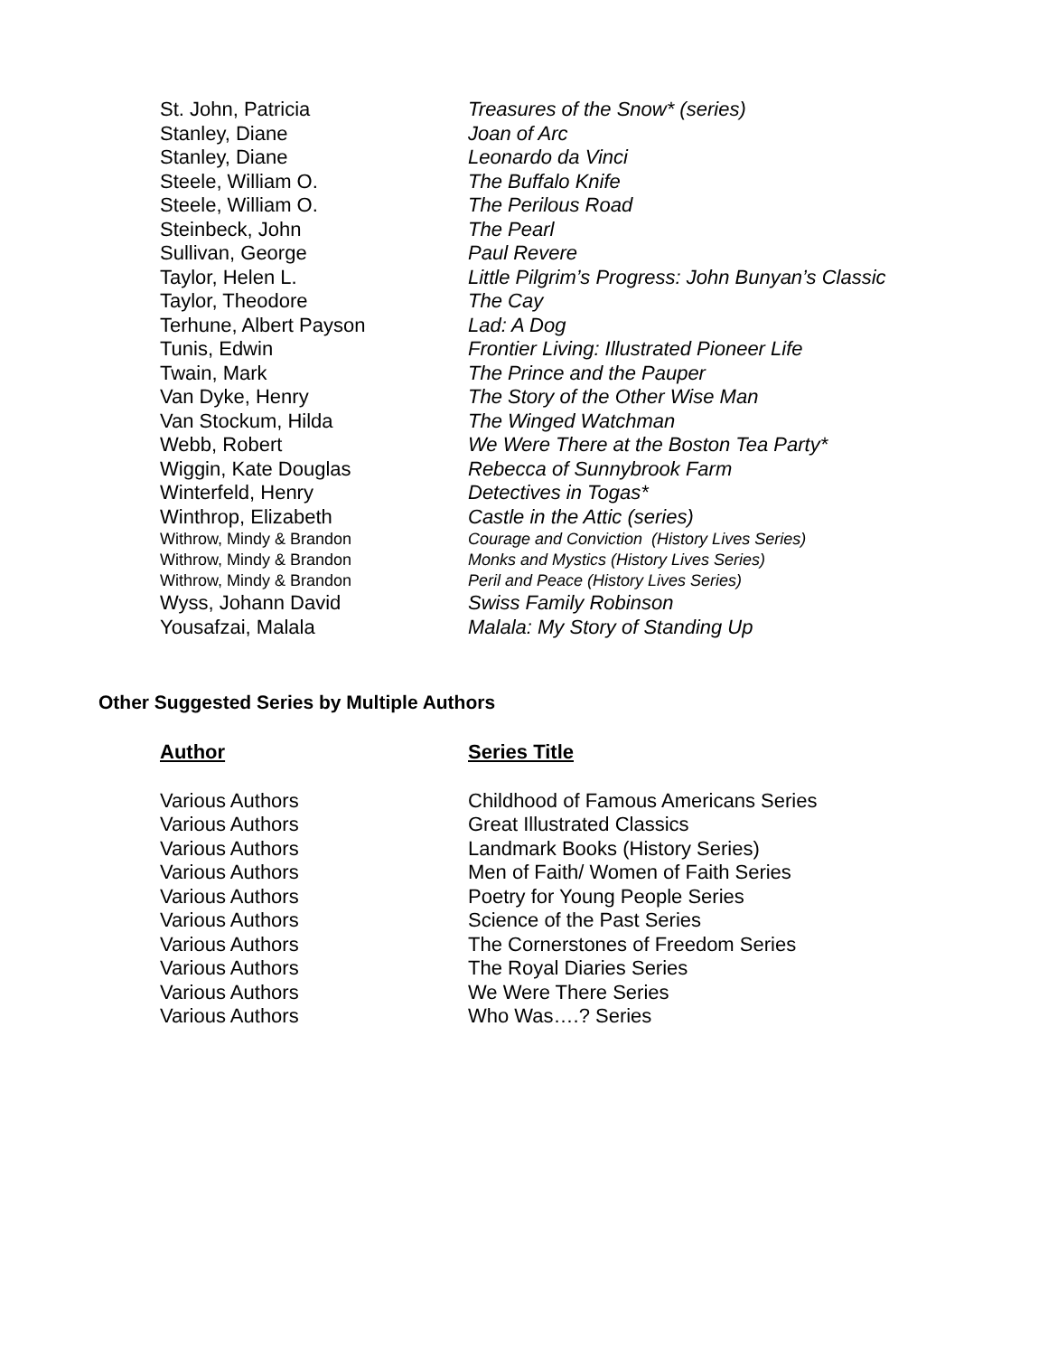| St. John, Patricia | Treasures of the Snow* (series) |
| Stanley, Diane | Joan of Arc |
| Stanley, Diane | Leonardo da Vinci |
| Steele, William O. | The Buffalo Knife |
| Steele, William O. | The Perilous Road |
| Steinbeck, John | The Pearl |
| Sullivan, George | Paul Revere |
| Taylor, Helen L. | Little Pilgrim’s Progress: John Bunyan’s Classic |
| Taylor, Theodore | The Cay |
| Terhune, Albert Payson | Lad: A Dog |
| Tunis, Edwin | Frontier Living: Illustrated Pioneer Life |
| Twain, Mark | The Prince and the Pauper |
| Van Dyke, Henry | The Story of the Other Wise Man |
| Van Stockum, Hilda | The Winged Watchman |
| Webb, Robert | We Were There at the Boston Tea Party* |
| Wiggin, Kate Douglas | Rebecca of Sunnybrook Farm |
| Winterfeld, Henry | Detectives in Togas* |
| Winthrop, Elizabeth | Castle in the Attic (series) |
| Withrow, Mindy & Brandon | Courage and Conviction (History Lives Series) |
| Withrow, Mindy & Brandon | Monks and Mystics (History Lives Series) |
| Withrow, Mindy & Brandon | Peril and Peace (History Lives Series) |
| Wyss, Johann David | Swiss Family Robinson |
| Yousafzai, Malala | Malala: My Story of Standing Up |
Other Suggested Series by Multiple Authors
| Author | Series Title |
| --- | --- |
| Various Authors | Childhood of Famous Americans Series |
| Various Authors | Great Illustrated Classics |
| Various Authors | Landmark Books (History Series) |
| Various Authors | Men of Faith/ Women of Faith Series |
| Various Authors | Poetry for Young People Series |
| Various Authors | Science of the Past Series |
| Various Authors | The Cornerstones of Freedom Series |
| Various Authors | The Royal Diaries Series |
| Various Authors | We Were There Series |
| Various Authors | Who Was….? Series |